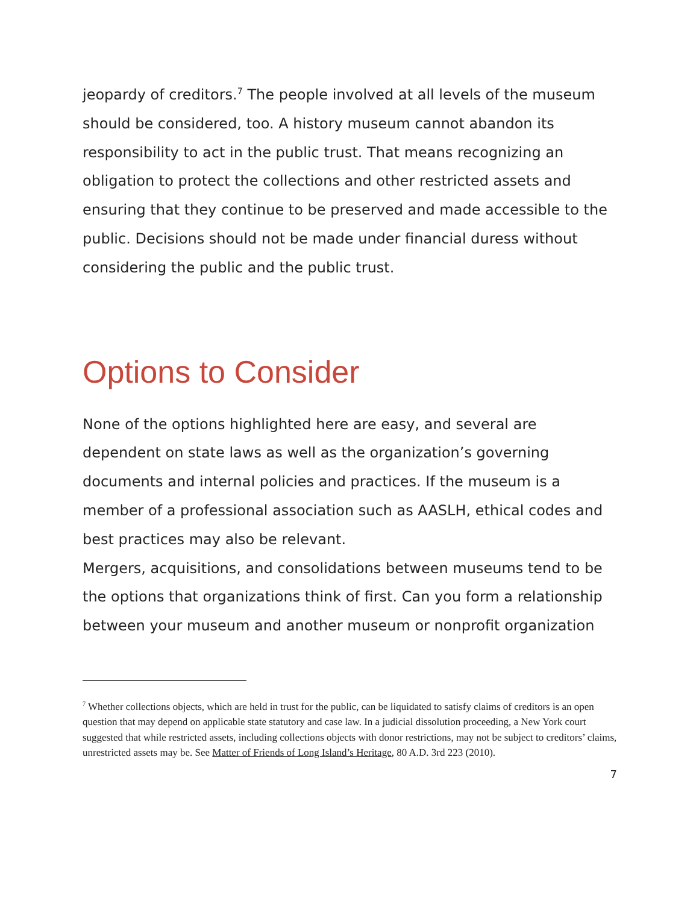jeopardy of creditors.<sup>7</sup> The people involved at all levels of the museum should be considered, too. A history museum cannot abandon its responsibility to act in the public trust. That means recognizing an obligation to protect the collections and other restricted assets and ensuring that they continue to be preserved and made accessible to the public. Decisions should not be made under financial duress without considering the public and the public trust.
Options to Consider
None of the options highlighted here are easy, and several are dependent on state laws as well as the organization’s governing documents and internal policies and practices. If the museum is a member of a professional association such as AASLH, ethical codes and best practices may also be relevant.
Mergers, acquisitions, and consolidations between museums tend to be the options that organizations think of first. Can you form a relationship between your museum and another museum or nonprofit organization
<sup>7</sup> Whether collections objects, which are held in trust for the public, can be liquidated to satisfy claims of creditors is an open question that may depend on applicable state statutory and case law. In a judicial dissolution proceeding, a New York court suggested that while restricted assets, including collections objects with donor restrictions, may not be subject to creditors’ claims, unrestricted assets may be. See Matter of Friends of Long Island’s Heritage, 80 A.D. 3rd 223 (2010).
7